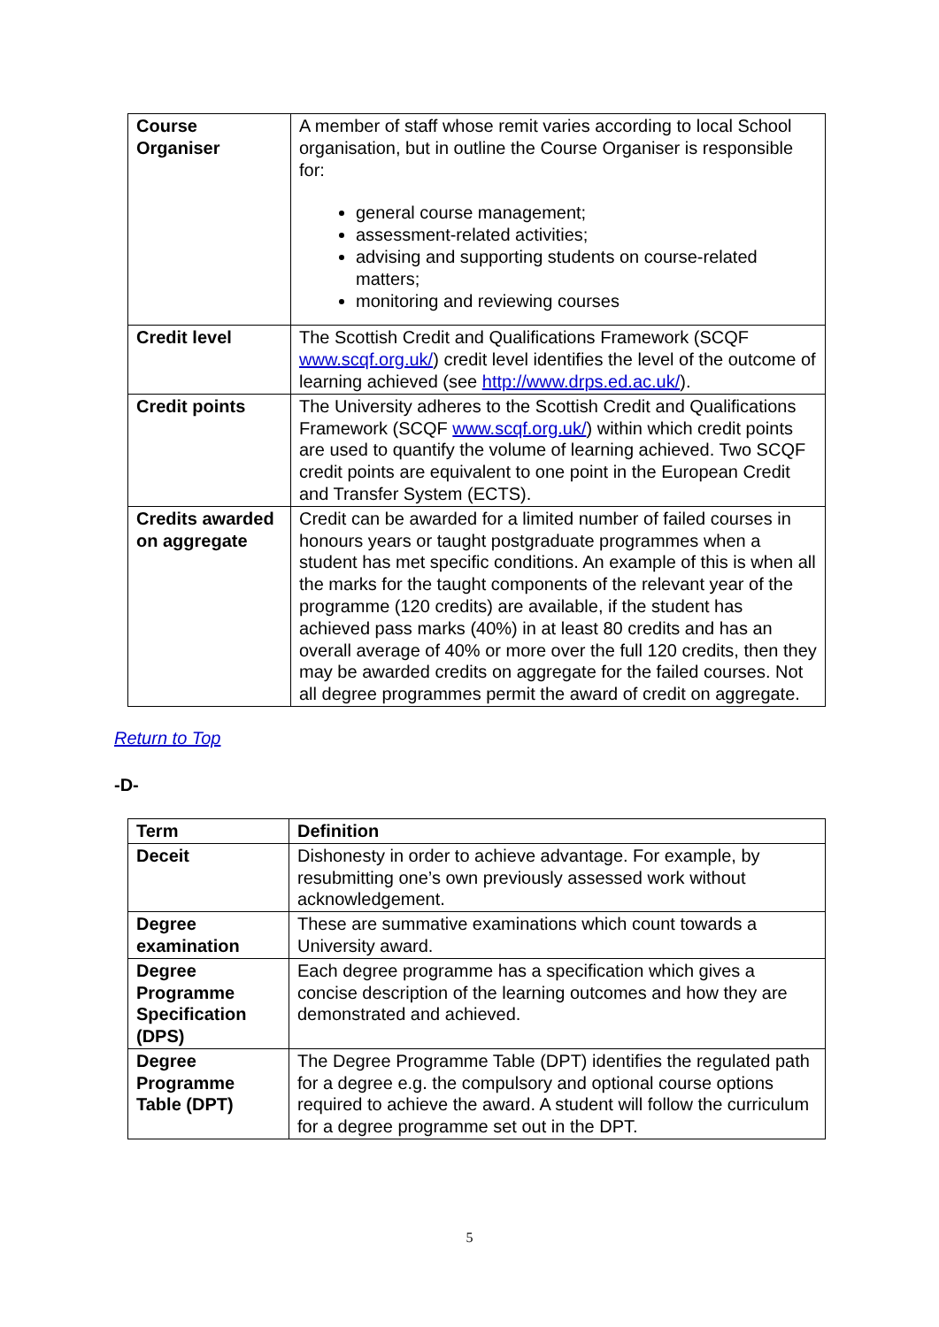| Course Organiser | A member of staff whose remit varies according to local School organisation, but in outline the Course Organiser is responsible for: general course management; assessment-related activities; advising and supporting students on course-related matters; monitoring and reviewing courses |
| Credit level | The Scottish Credit and Qualifications Framework (SCQF www.scqf.org.uk/ ) credit level identifies the level of the outcome of learning achieved (see http://www.drps.ed.ac.uk/ ). |
| Credit points | The University adheres to the Scottish Credit and Qualifications Framework (SCQF www.scqf.org.uk/ ) within which credit points are used to quantify the volume of learning achieved. Two SCQF credit points are equivalent to one point in the European Credit and Transfer System (ECTS). |
| Credits awarded on aggregate | Credit can be awarded for a limited number of failed courses in honours years or taught postgraduate programmes when a student has met specific conditions. An example of this is when all the marks for the taught components of the relevant year of the programme (120 credits) are available, if the student has achieved pass marks (40%) in at least 80 credits and has an overall average of 40% or more over the full 120 credits, then they may be awarded credits on aggregate for the failed courses. Not all degree programmes permit the award of credit on aggregate. |
Return to Top
-D-
| Term | Definition |
| --- | --- |
| Deceit | Dishonesty in order to achieve advantage. For example, by resubmitting one’s own previously assessed work without acknowledgement. |
| Degree examination | These are summative examinations which count towards a University award. |
| Degree Programme Specification (DPS) | Each degree programme has a specification which gives a concise description of the learning outcomes and how they are demonstrated and achieved. |
| Degree Programme Table (DPT) | The Degree Programme Table (DPT) identifies the regulated path for a degree e.g. the compulsory and optional course options required to achieve the award. A student will follow the curriculum for a degree programme set out in the DPT. |
5